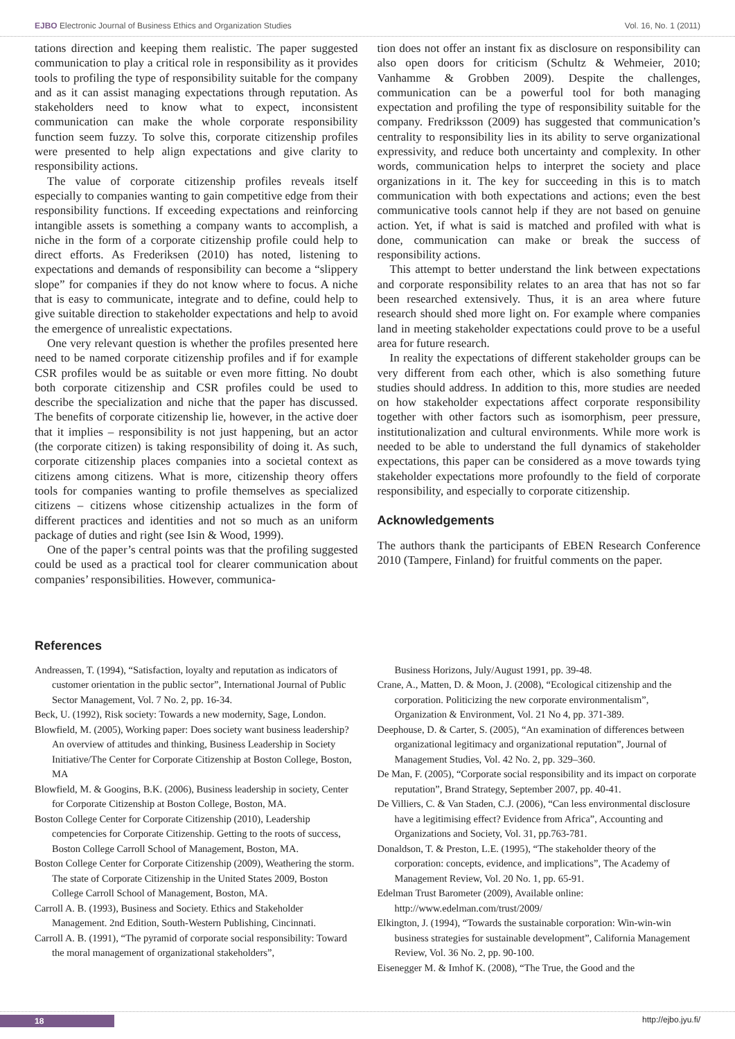EJBO Electronic Journal of Business Ethics and Organization Studies Vol. 16, No. 1 (2011)
tations direction and keeping them realistic. The paper suggested communication to play a critical role in responsibility as it provides tools to profiling the type of responsibility suitable for the company and as it can assist managing expectations through reputation. As stakeholders need to know what to expect, inconsistent communication can make the whole corporate responsibility function seem fuzzy. To solve this, corporate citizenship profiles were presented to help align expectations and give clarity to responsibility actions.
The value of corporate citizenship profiles reveals itself especially to companies wanting to gain competitive edge from their responsibility functions. If exceeding expectations and reinforcing intangible assets is something a company wants to accomplish, a niche in the form of a corporate citizenship profile could help to direct efforts. As Frederiksen (2010) has noted, listening to expectations and demands of responsibility can become a “slippery slope” for companies if they do not know where to focus. A niche that is easy to communicate, integrate and to define, could help to give suitable direction to stakeholder expectations and help to avoid the emergence of unrealistic expectations.
One very relevant question is whether the profiles presented here need to be named corporate citizenship profiles and if for example CSR profiles would be as suitable or even more fitting. No doubt both corporate citizenship and CSR profiles could be used to describe the specialization and niche that the paper has discussed. The benefits of corporate citizenship lie, however, in the active doer that it implies – responsibility is not just happening, but an actor (the corporate citizen) is taking responsibility of doing it. As such, corporate citizenship places companies into a societal context as citizens among citizens. What is more, citizenship theory offers tools for companies wanting to profile themselves as specialized citizens – citizens whose citizenship actualizes in the form of different practices and identities and not so much as an uniform package of duties and right (see Isin & Wood, 1999).
One of the paper’s central points was that the profiling suggested could be used as a practical tool for clearer communication about companies’ responsibilities. However, communica-
tion does not offer an instant fix as disclosure on responsibility can also open doors for criticism (Schultz & Wehmeier, 2010; Vanhamme & Grobben 2009). Despite the challenges, communication can be a powerful tool for both managing expectation and profiling the type of responsibility suitable for the company. Fredriksson (2009) has suggested that communication’s centrality to responsibility lies in its ability to serve organizational expressivity, and reduce both uncertainty and complexity. In other words, communication helps to interpret the society and place organizations in it. The key for succeeding in this is to match communication with both expectations and actions; even the best communicative tools cannot help if they are not based on genuine action. Yet, if what is said is matched and profiled with what is done, communication can make or break the success of responsibility actions.
This attempt to better understand the link between expectations and corporate responsibility relates to an area that has not so far been researched extensively. Thus, it is an area where future research should shed more light on. For example where companies land in meeting stakeholder expectations could prove to be a useful area for future research.
In reality the expectations of different stakeholder groups can be very different from each other, which is also something future studies should address. In addition to this, more studies are needed on how stakeholder expectations affect corporate responsibility together with other factors such as isomorphism, peer pressure, institutionalization and cultural environments. While more work is needed to be able to understand the full dynamics of stakeholder expectations, this paper can be considered as a move towards tying stakeholder expectations more profoundly to the field of corporate responsibility, and especially to corporate citizenship.
Acknowledgements
The authors thank the participants of EBEN Research Conference 2010 (Tampere, Finland) for fruitful comments on the paper.
References
Andreassen, T. (1994), “Satisfaction, loyalty and reputation as indicators of customer orientation in the public sector”, International Journal of Public Sector Management, Vol. 7 No. 2, pp. 16-34.
Beck, U. (1992), Risk society: Towards a new modernity, Sage, London.
Blowfield, M. (2005), Working paper: Does society want business leadership? An overview of attitudes and thinking, Business Leadership in Society Initiative/The Center for Corporate Citizenship at Boston College, Boston, MA
Blowfield, M. & Googins, B.K. (2006), Business leadership in society, Center for Corporate Citizenship at Boston College, Boston, MA.
Boston College Center for Corporate Citizenship (2010), Leadership competencies for Corporate Citizenship. Getting to the roots of success, Boston College Carroll School of Management, Boston, MA.
Boston College Center for Corporate Citizenship (2009), Weathering the storm. The state of Corporate Citizenship in the United States 2009, Boston College Carroll School of Management, Boston, MA.
Carroll A. B. (1993), Business and Society. Ethics and Stakeholder Management. 2nd Edition, South-Western Publishing, Cincinnati.
Carroll A. B. (1991), “The pyramid of corporate social responsibility: Toward the moral management of organizational stakeholders”,
Business Horizons, July/August 1991, pp. 39-48.
Crane, A., Matten, D. & Moon, J. (2008), “Ecological citizenship and the corporation. Politicizing the new corporate environmentalism”, Organization & Environment, Vol. 21 No 4, pp. 371-389.
Deephouse, D. & Carter, S. (2005), “An examination of differences between organizational legitimacy and organizational reputation”, Journal of Management Studies, Vol. 42 No. 2, pp. 329–360.
De Man, F. (2005), “Corporate social responsibility and its impact on corporate reputation”, Brand Strategy, September 2007, pp. 40-41.
De Villiers, C. & Van Staden, C.J. (2006), “Can less environmental disclosure have a legitimising effect? Evidence from Africa”, Accounting and Organizations and Society, Vol. 31, pp.763-781.
Donaldson, T. & Preston, L.E. (1995), “The stakeholder theory of the corporation: concepts, evidence, and implications”, The Academy of Management Review, Vol. 20 No. 1, pp. 65-91.
Edelman Trust Barometer (2009), Available online: http://www.edelman.com/trust/2009/
Elkington, J. (1994), “Towards the sustainable corporation: Win-win-win business strategies for sustainable development”, California Management Review, Vol. 36 No. 2, pp. 90-100.
Eisenegger M. & Imhof K. (2008), “The True, the Good and the
18 http://ejbo.jyu.fi/